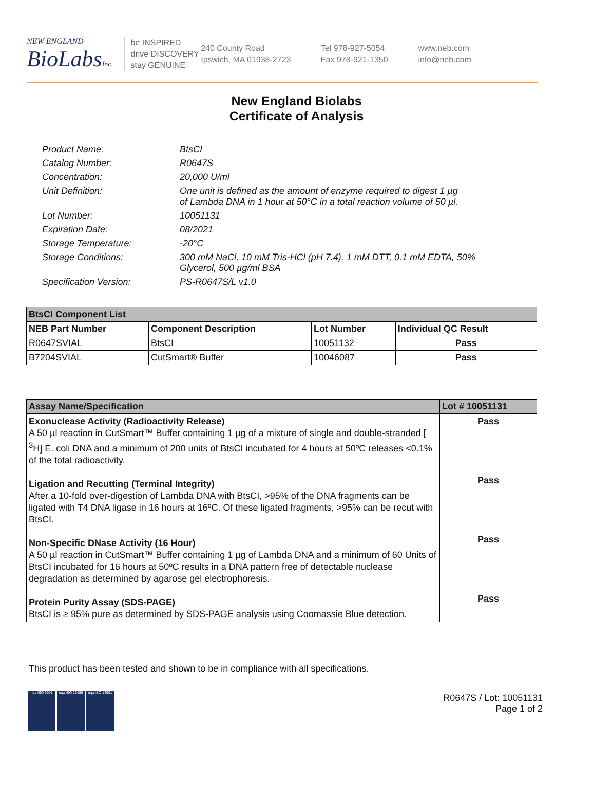NEW ENGLAND
BioLabsInc.
be INSPIRED
drive DISCOVERY
stay GENUINE
240 County Road
Ipswich, MA 01938-2723
Tel 978-927-5054
Fax 978-921-1350
www.neb.com
info@neb.com
New England Biolabs
Certificate of Analysis
Product Name: BtsCI
Catalog Number: R0647S
Concentration: 20,000 U/ml
Unit Definition: One unit is defined as the amount of enzyme required to digest 1 µg
of Lambda DNA in 1 hour at 50°C in a total reaction volume of 50 µl.
Lot Number: 10051131
Expiration Date: 08/2021
Storage Temperature: -20°C
Storage Conditions: 300 mM NaCl, 10 mM Tris-HCl (pH 7.4), 1 mM DTT, 0.1 mM EDTA, 50%
Glycerol, 500 µg/ml BSA
Specification Version: PS-R0647S/L v1.0
| BtsCI Component List | | | |
| --- | --- | --- | --- |
| NEB Part Number | Component Description | Lot Number | Individual QC Result |
| R0647SVIAL | BtsCI | 10051132 | Pass |
| B7204SVIAL | CutSmart® Buffer | 10046087 | Pass |
| Assay Name/Specification | Lot # 10051131 |
| --- | --- |
| Exonuclease Activity (Radioactivity Release) A 50 µl reaction in CutSmart™ Buffer containing 1 µg of a mixture of single and double-stranded [ <sup>3</sup>H] E. coli DNA and a minimum of 200 units of BtsCI incubated for 4 hours at 50ºC releases <0.1% of the total radioactivity. Ligation and Recutting (Terminal Integrity) After a 10-fold over-digestion of Lambda DNA with BtsCI, >95% of the DNA fragments can be ligated with T4 DNA ligase in 16 hours at 16ºC. Of these ligated fragments, >95% can be recut with BtsCI. Non-Specific DNase Activity (16 Hour) A 50 µl reaction in CutSmart™ Buffer containing 1 µg of Lambda DNA and a minimum of 60 Units of BtsCI incubated for 16 hours at 50ºC results in a DNA pattern free of detectable nuclease degradation as determined by agarose gel electrophoresis. Protein Purity Assay (SDS-PAGE) BtsCI is ≥ 95% pure as determined by SDS-PAGE analysis using Coomassie Blue detection. | Pass Pass Pass Pass |
This product has been tested and shown to be in compliance with all specifications.
nqa ISO 9001 nqa ISO 13485
nqa ISO 14001
R0647S / Lot: 10051131
Page 1 of 2